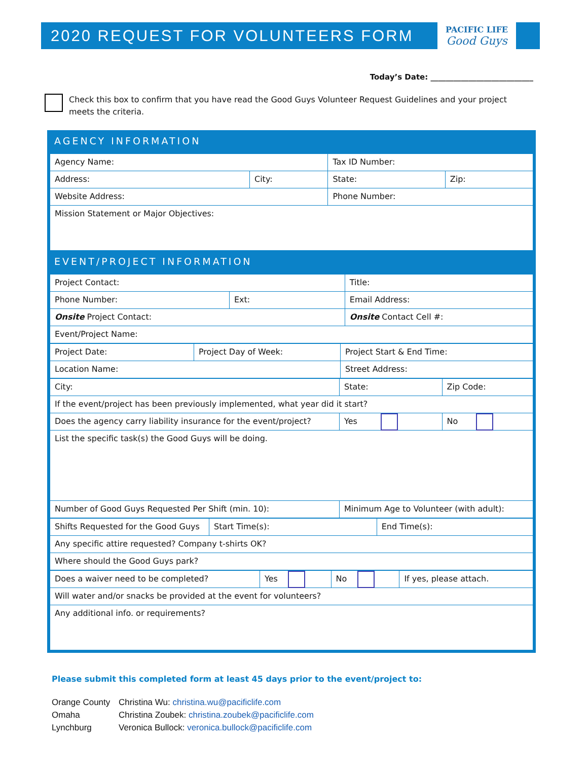2020 REQUEST FOR VOLUNTEERS FORM
PACIFIC LIFE
Good Guys
Today’s Date: ___________________________
Check this box to confirm that you have read the Good Guys Volunteer Request Guidelines and your project meets the criteria.
AGENCY INFORMATION
| Agency Name: | | Tax ID Number: | |
| Address: | City: | State: | Zip: |
| Website Address: | | Phone Number: | |
| Mission Statement or Major Objectives: | | | |
EVENT/PROJECT INFORMATION
| Project Contact: | | Title: |
| Phone Number: | Ext: | Email Address: |
| Onsite Project Contact: | | Onsite Contact Cell #: |
| Event/Project Name: | | |
| Project Date: | Project Day of Week: | Project Start & End Time: |
| Location Name: | | Street Address: |
| City: | State: | Zip Code: |
| If the event/project has been previously implemented, what year did it start? | | |
| Does the agency carry liability insurance for the event/project? | Yes | No |
| List the specific task(s) the Good Guys will be doing. | | |
| Number of Good Guys Requested Per Shift (min. 10): | Minimum Age to Volunteer (with adult): | |
| Shifts Requested for the Good Guys | Start Time(s): | End Time(s): |
| Any specific attire requested? Company t-shirts OK? | | |
| Where should the Good Guys park? | | |
| Does a waiver need to be completed? | Yes | No | If yes, please attach. |
| Will water and/or snacks be provided at the event for volunteers? | | | |
| Any additional info. or requirements? | | | |
Please submit this completed form at least 45 days prior to the event/project to:
Orange County Christina Wu: christina.wu@pacificlife.com
Omaha Christina Zoubek: christina.zoubek@pacificlife.com
Lynchburg Veronica Bullock: veronica.bullock@pacificlife.com